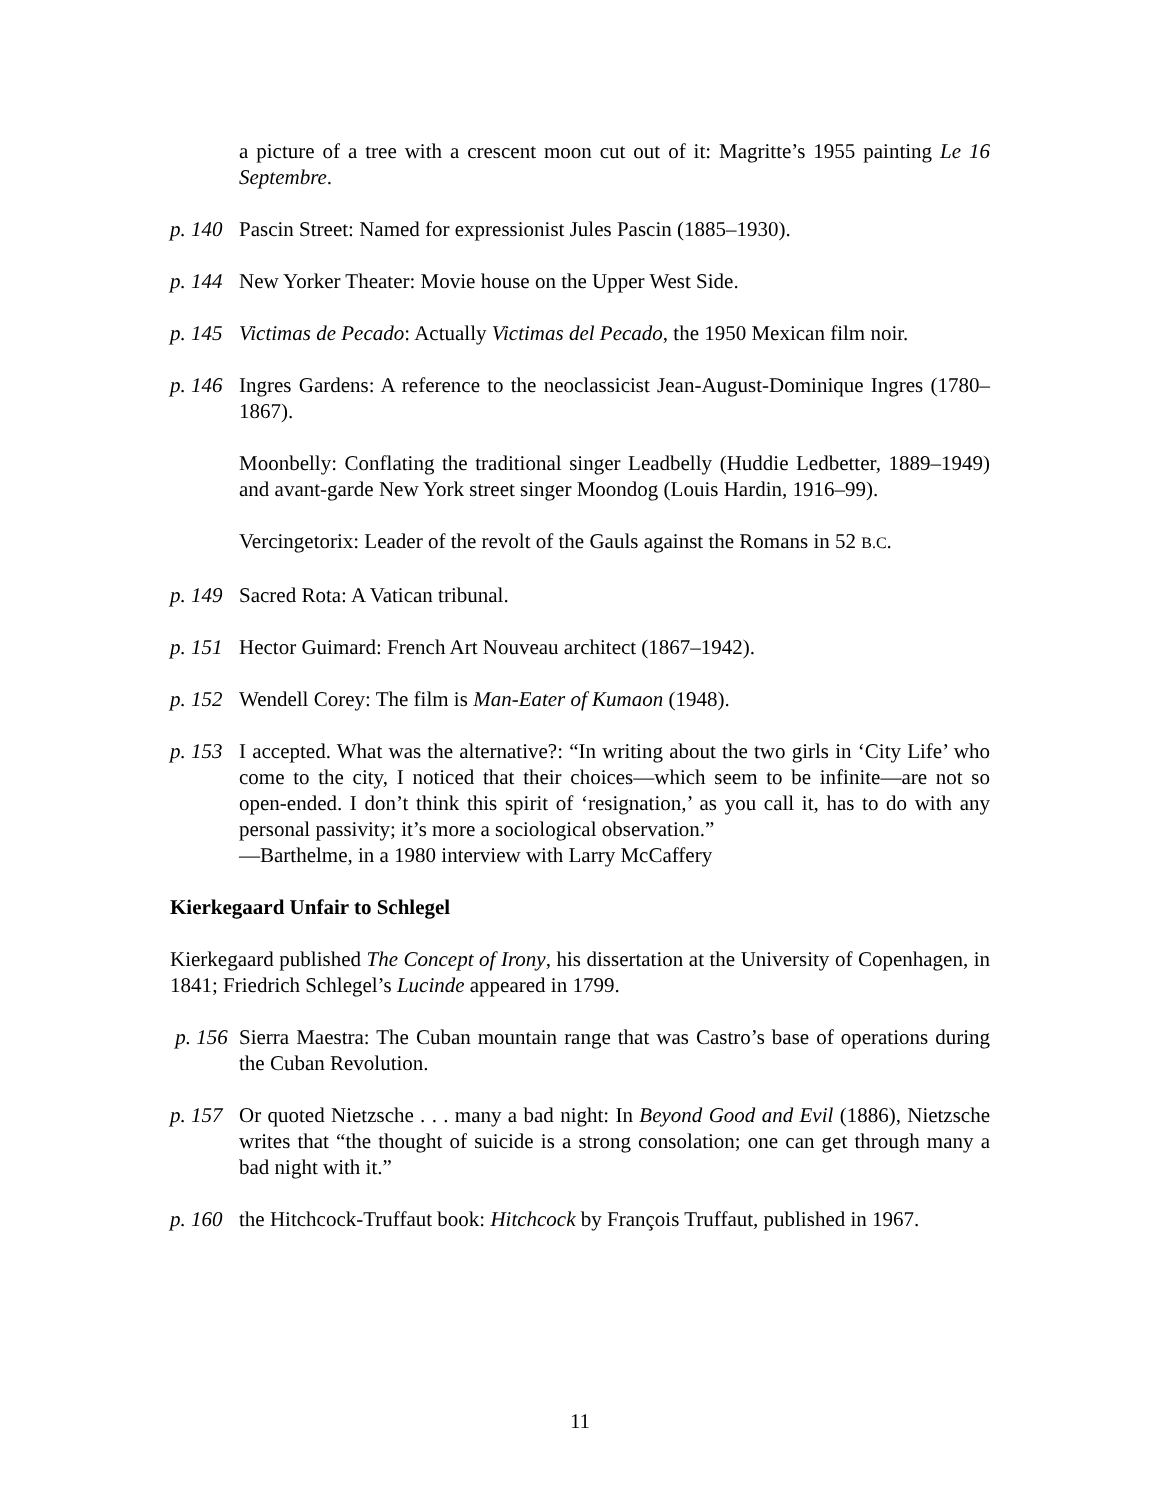a picture of a tree with a crescent moon cut out of it: Magritte’s 1955 painting Le 16 Septembre.
p. 140 Pascin Street: Named for expressionist Jules Pascin (1885–1930).
p. 144 New Yorker Theater: Movie house on the Upper West Side.
p. 145 Victimas de Pecado: Actually Victimas del Pecado, the 1950 Mexican film noir.
p. 146 Ingres Gardens: A reference to the neoclassicist Jean-August-Dominique Ingres (1780–1867).
Moonbelly: Conflating the traditional singer Leadbelly (Huddie Ledbetter, 1889–1949) and avant-garde New York street singer Moondog (Louis Hardin, 1916–99).
Vercingetorix: Leader of the revolt of the Gauls against the Romans in 52 B.C.
p. 149 Sacred Rota: A Vatican tribunal.
p. 151 Hector Guimard: French Art Nouveau architect (1867–1942).
p. 152 Wendell Corey: The film is Man-Eater of Kumaon (1948).
p. 153 I accepted. What was the alternative?: “In writing about the two girls in ‘City Life’ who come to the city, I noticed that their choices—which seem to be infinite—are not so open-ended. I don’t think this spirit of ‘resignation,’ as you call it, has to do with any personal passivity; it’s more a sociological observation.”
—Barthelme, in a 1980 interview with Larry McCaffery
Kierkegaard Unfair to Schlegel
Kierkegaard published The Concept of Irony, his dissertation at the University of Copenhagen, in 1841; Friedrich Schlegel’s Lucinde appeared in 1799.
p. 156 Sierra Maestra: The Cuban mountain range that was Castro’s base of operations during the Cuban Revolution.
p. 157 Or quoted Nietzsche . . . many a bad night: In Beyond Good and Evil (1886), Nietzsche writes that “the thought of suicide is a strong consolation; one can get through many a bad night with it.”
p. 160 the Hitchcock-Truffaut book: Hitchcock by François Truffaut, published in 1967.
11